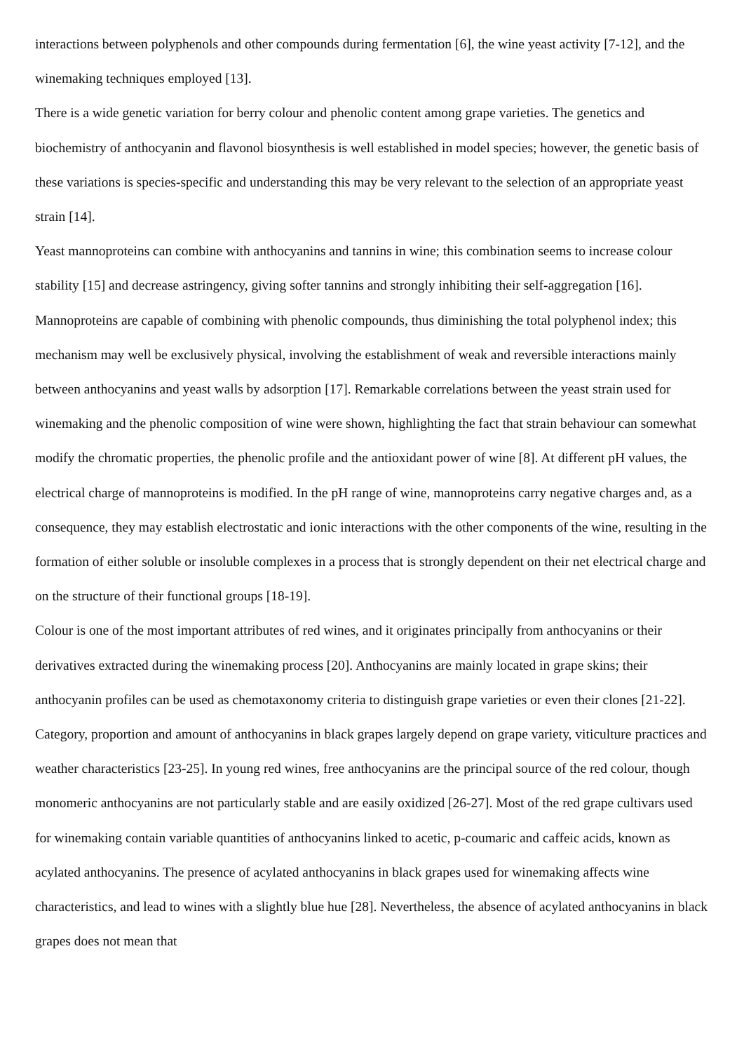interactions between polyphenols and other compounds during fermentation [6], the wine yeast activity [7-12], and the winemaking techniques employed [13].
There is a wide genetic variation for berry colour and phenolic content among grape varieties. The genetics and biochemistry of anthocyanin and flavonol biosynthesis is well established in model species; however, the genetic basis of these variations is species-specific and understanding this may be very relevant to the selection of an appropriate yeast strain [14].
Yeast mannoproteins can combine with anthocyanins and tannins in wine; this combination seems to increase colour stability [15] and decrease astringency, giving softer tannins and strongly inhibiting their self-aggregation [16]. Mannoproteins are capable of combining with phenolic compounds, thus diminishing the total polyphenol index; this mechanism may well be exclusively physical, involving the establishment of weak and reversible interactions mainly between anthocyanins and yeast walls by adsorption [17]. Remarkable correlations between the yeast strain used for winemaking and the phenolic composition of wine were shown, highlighting the fact that strain behaviour can somewhat modify the chromatic properties, the phenolic profile and the antioxidant power of wine [8]. At different pH values, the electrical charge of mannoproteins is modified. In the pH range of wine, mannoproteins carry negative charges and, as a consequence, they may establish electrostatic and ionic interactions with the other components of the wine, resulting in the formation of either soluble or insoluble complexes in a process that is strongly dependent on their net electrical charge and on the structure of their functional groups [18-19].
Colour is one of the most important attributes of red wines, and it originates principally from anthocyanins or their derivatives extracted during the winemaking process [20]. Anthocyanins are mainly located in grape skins; their anthocyanin profiles can be used as chemotaxonomy criteria to distinguish grape varieties or even their clones [21-22]. Category, proportion and amount of anthocyanins in black grapes largely depend on grape variety, viticulture practices and weather characteristics [23-25]. In young red wines, free anthocyanins are the principal source of the red colour, though monomeric anthocyanins are not particularly stable and are easily oxidized [26-27]. Most of the red grape cultivars used for winemaking contain variable quantities of anthocyanins linked to acetic, p-coumaric and caffeic acids, known as acylated anthocyanins. The presence of acylated anthocyanins in black grapes used for winemaking affects wine characteristics, and lead to wines with a slightly blue hue [28]. Nevertheless, the absence of acylated anthocyanins in black grapes does not mean that